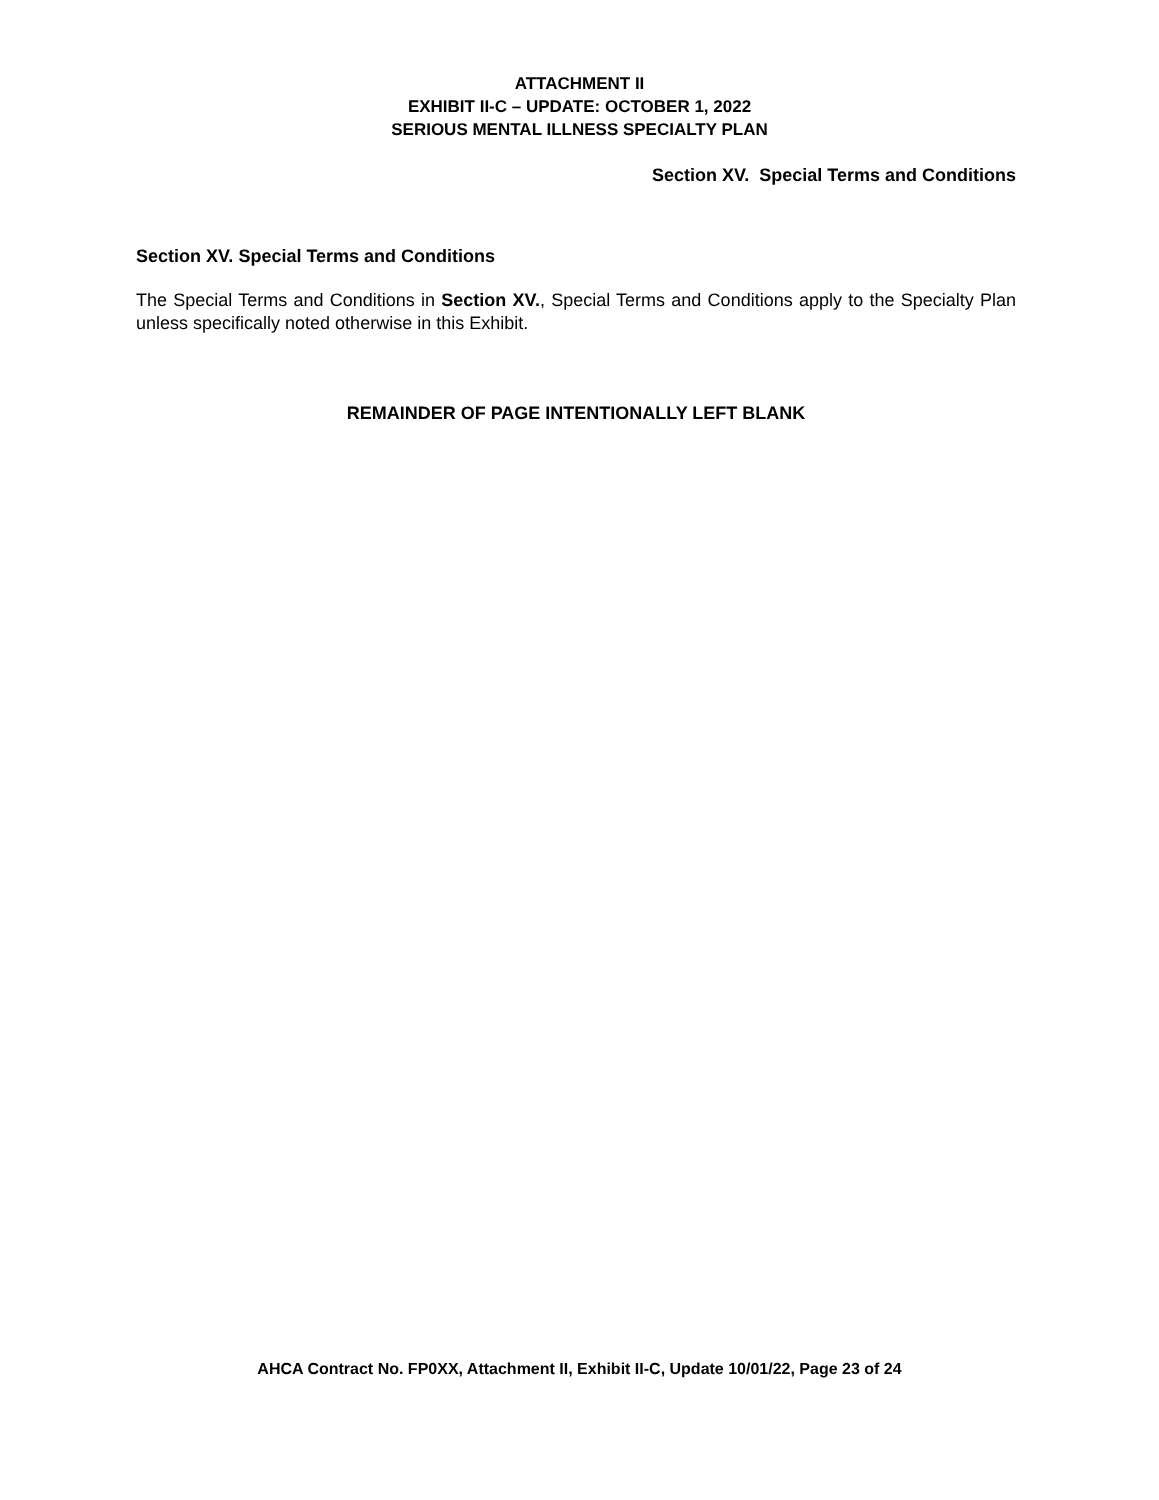ATTACHMENT II
EXHIBIT II-C – UPDATE: OCTOBER 1, 2022
SERIOUS MENTAL ILLNESS SPECIALTY PLAN
Section XV. Special Terms and Conditions
Section XV. Special Terms and Conditions
The Special Terms and Conditions in Section XV., Special Terms and Conditions apply to the Specialty Plan unless specifically noted otherwise in this Exhibit.
REMAINDER OF PAGE INTENTIONALLY LEFT BLANK
AHCA Contract No. FP0XX, Attachment II, Exhibit II-C, Update 10/01/22, Page 23 of 24